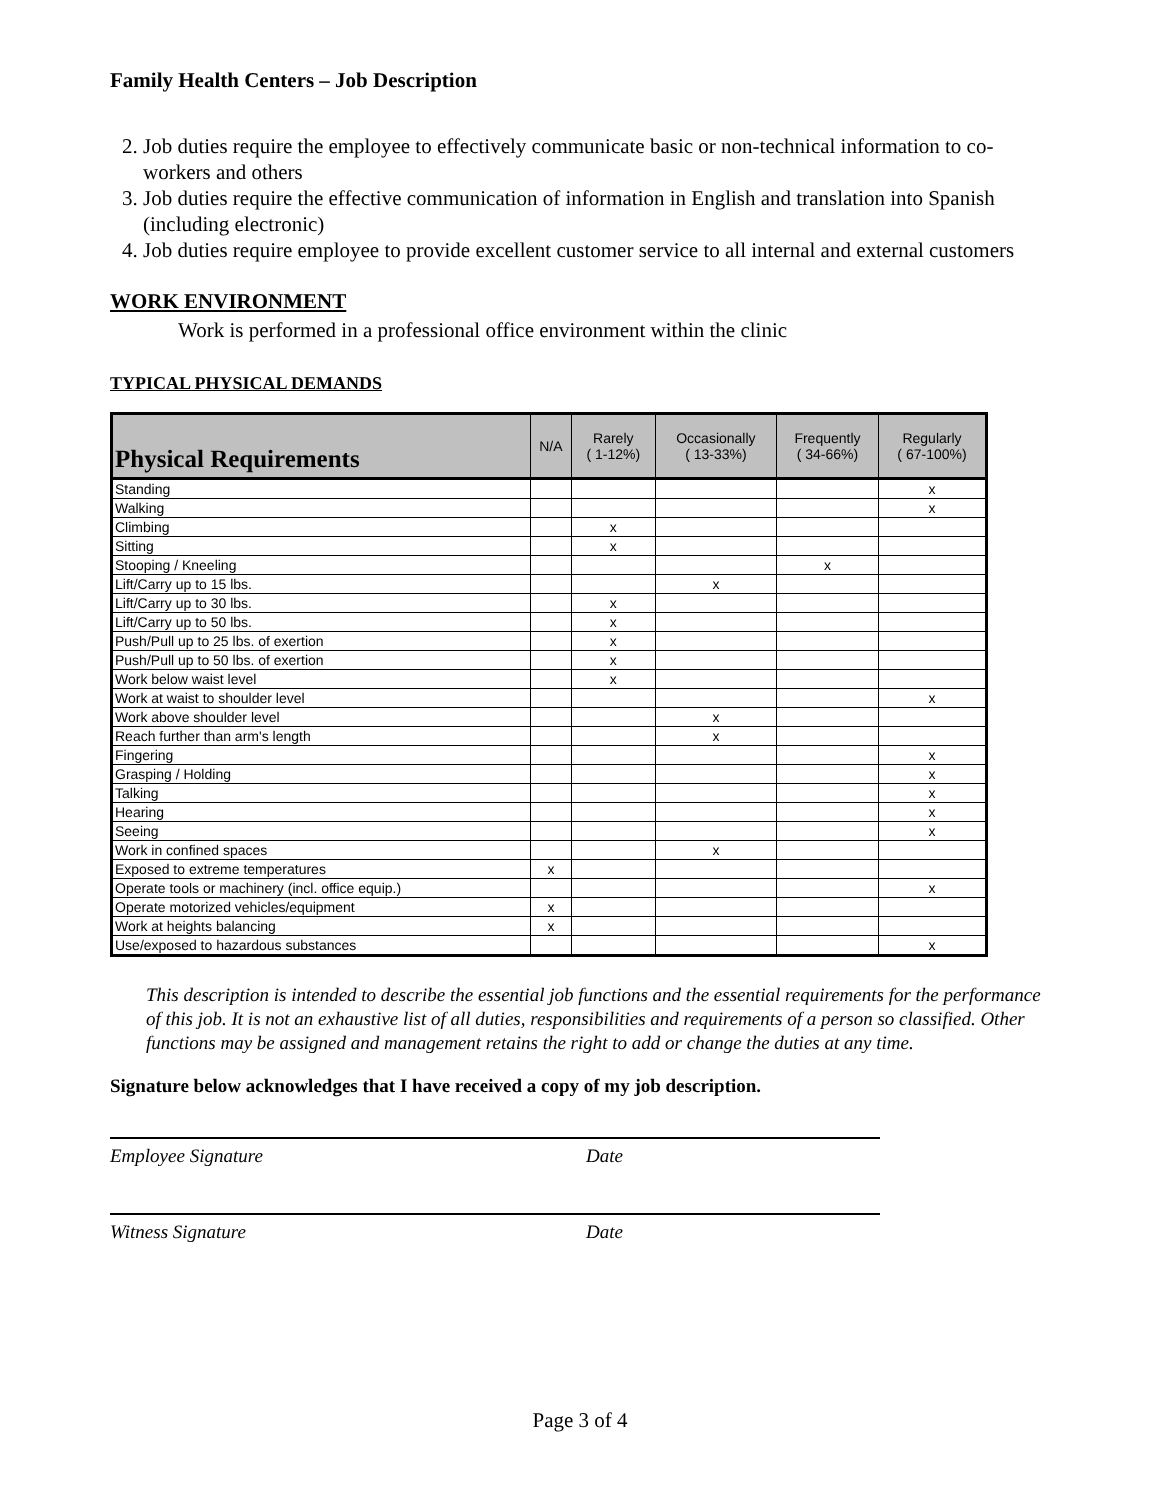Family Health Centers – Job Description
2. Job duties require the employee to effectively communicate basic or non-technical information to co-workers and others
3. Job duties require the effective communication of information in English and translation into Spanish (including electronic)
4. Job duties require employee to provide excellent customer service to all internal and external customers
WORK ENVIRONMENT
Work is performed in a professional office environment within the clinic
TYPICAL PHYSICAL DEMANDS
| Physical Requirements | N/A | Rarely ( 1-12%) | Occasionally ( 13-33%) | Frequently ( 34-66%) | Regularly ( 67-100%) |
| --- | --- | --- | --- | --- | --- |
| Standing | | | | | x |
| Walking | | | | | x |
| Climbing | | x | | | |
| Sitting | | x | | | |
| Stooping / Kneeling | | | | x | |
| Lift/Carry up to 15 lbs. | | | x | | |
| Lift/Carry up to 30 lbs. | | x | | | |
| Lift/Carry up to 50 lbs. | | x | | | |
| Push/Pull up to 25 lbs. of exertion | | x | | | |
| Push/Pull up to 50 lbs. of exertion | | x | | | |
| Work below waist level | | x | | | |
| Work at waist to shoulder level | | | | | x |
| Work above shoulder level | | | x | | |
| Reach further than arm's length | | | x | | |
| Fingering | | | | | x |
| Grasping / Holding | | | | | x |
| Talking | | | | | x |
| Hearing | | | | | x |
| Seeing | | | | | x |
| Work in confined spaces | | | x | | |
| Exposed to extreme temperatures | x | | | | |
| Operate tools or machinery (incl. office equip.) | | | | | x |
| Operate motorized vehicles/equipment | x | | | | |
| Work at heights balancing | x | | | | |
| Use/exposed to hazardous substances | | | | | x |
This description is intended to describe the essential job functions and the essential requirements for the performance of this job. It is not an exhaustive list of all duties, responsibilities and requirements of a person so classified. Other functions may be assigned and management retains the right to add or change the duties at any time.
Signature below acknowledges that I have received a copy of my job description.
Employee Signature Date
Witness Signature Date
Page 3 of 4